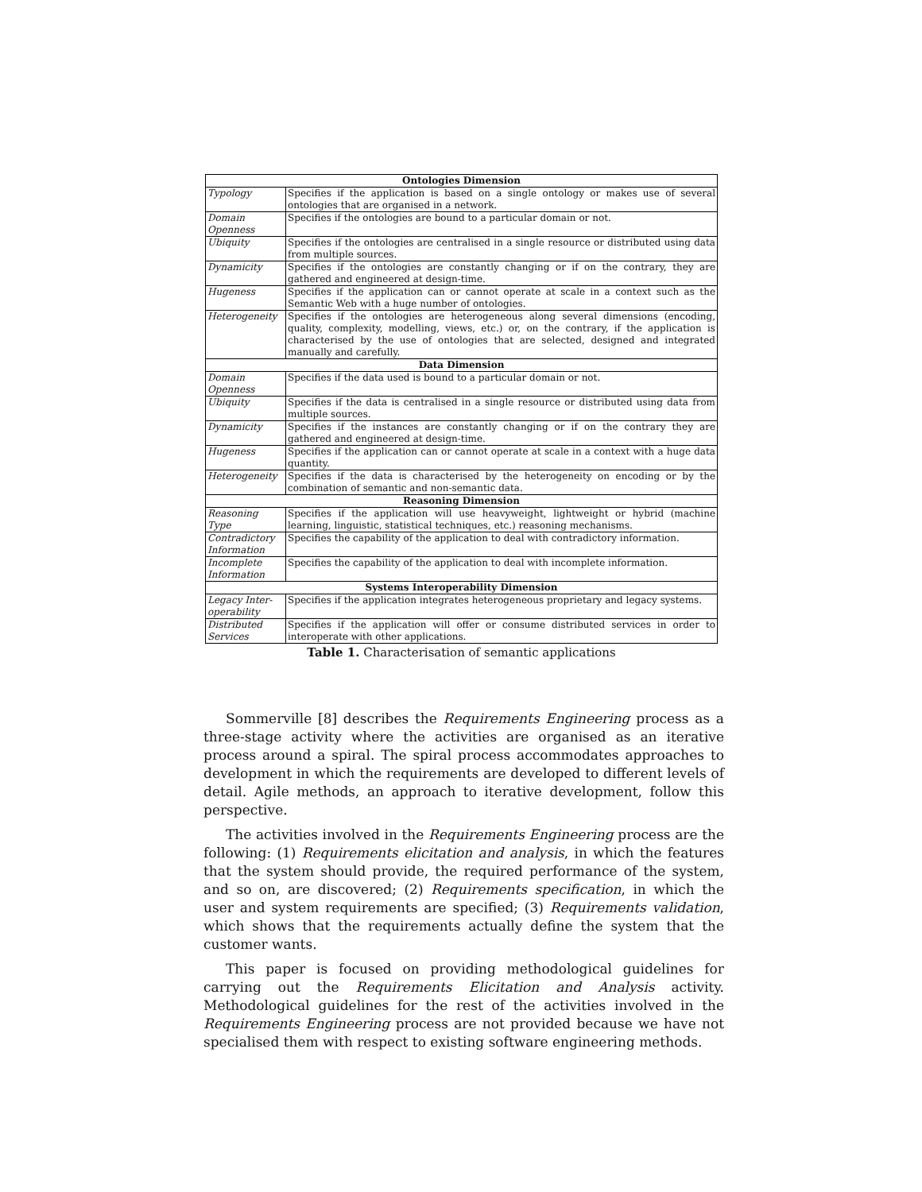| Ontologies Dimension | |
| --- | --- |
| Typology | Specifies if the application is based on a single ontology or makes use of several ontologies that are organised in a network. |
| Domain Openness | Specifies if the ontologies are bound to a particular domain or not. |
| Ubiquity | Specifies if the ontologies are centralised in a single resource or distributed using data from multiple sources. |
| Dynamicity | Specifies if the ontologies are constantly changing or if on the contrary, they are gathered and engineered at design-time. |
| Hugeness | Specifies if the application can or cannot operate at scale in a context such as the Semantic Web with a huge number of ontologies. |
| Heterogeneity | Specifies if the ontologies are heterogeneous along several dimensions (encoding, quality, complexity, modelling, views, etc.) or, on the contrary, if the application is characterised by the use of ontologies that are selected, designed and integrated manually and carefully. |
| Data Dimension | |
| Domain Openness | Specifies if the data used is bound to a particular domain or not. |
| Ubiquity | Specifies if the data is centralised in a single resource or distributed using data from multiple sources. |
| Dynamicity | Specifies if the instances are constantly changing or if on the contrary they are gathered and engineered at design-time. |
| Hugeness | Specifies if the application can or cannot operate at scale in a context with a huge data quantity. |
| Heterogeneity | Specifies if the data is characterised by the heterogeneity on encoding or by the combination of semantic and non-semantic data. |
| Reasoning Dimension | |
| Reasoning Type | Specifies if the application will use heavyweight, lightweight or hybrid (machine learning, linguistic, statistical techniques, etc.) reasoning mechanisms. |
| Contradictory Information | Specifies the capability of the application to deal with contradictory information. |
| Incomplete Information | Specifies the capability of the application to deal with incomplete information. |
| Systems Interoperability Dimension | |
| Legacy Inter-operability | Specifies if the application integrates heterogeneous proprietary and legacy systems. |
| Distributed Services | Specifies if the application will offer or consume distributed services in order to interoperate with other applications. |
Table 1. Characterisation of semantic applications
Sommerville [8] describes the Requirements Engineering process as a three-stage activity where the activities are organised as an iterative process around a spiral. The spiral process accommodates approaches to development in which the requirements are developed to different levels of detail. Agile methods, an approach to iterative development, follow this perspective.
The activities involved in the Requirements Engineering process are the following: (1) Requirements elicitation and analysis, in which the features that the system should provide, the required performance of the system, and so on, are discovered; (2) Requirements specification, in which the user and system requirements are specified; (3) Requirements validation, which shows that the requirements actually define the system that the customer wants.
This paper is focused on providing methodological guidelines for carrying out the Requirements Elicitation and Analysis activity. Methodological guidelines for the rest of the activities involved in the Requirements Engineering process are not provided because we have not specialised them with respect to existing software engineering methods.